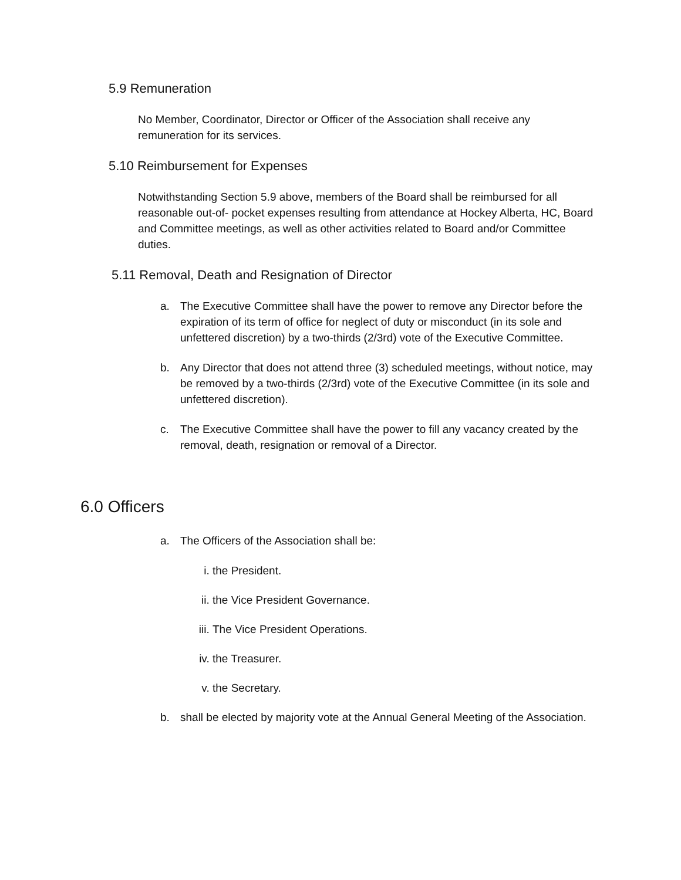5.9 Remuneration
No Member, Coordinator, Director or Officer of the Association shall receive any remuneration for its services.
5.10 Reimbursement for Expenses
Notwithstanding Section 5.9 above, members of the Board shall be reimbursed for all reasonable out-of- pocket expenses resulting from attendance at Hockey Alberta, HC, Board and Committee meetings, as well as other activities related to Board and/or Committee duties.
5.11 Removal, Death and Resignation of Director
a. The Executive Committee shall have the power to remove any Director before the expiration of its term of office for neglect of duty or misconduct (in its sole and unfettered discretion) by a two-thirds (2/3rd) vote of the Executive Committee.
b. Any Director that does not attend three (3) scheduled meetings, without notice, may be removed by a two-thirds (2/3rd) vote of the Executive Committee (in its sole and unfettered discretion).
c. The Executive Committee shall have the power to fill any vacancy created by the removal, death, resignation or removal of a Director.
6.0 Officers
a. The Officers of the Association shall be:
i. the President.
ii. the Vice President Governance.
iii. The Vice President Operations.
iv. the Treasurer.
v. the Secretary.
b. shall be elected by majority vote at the Annual General Meeting of the Association.